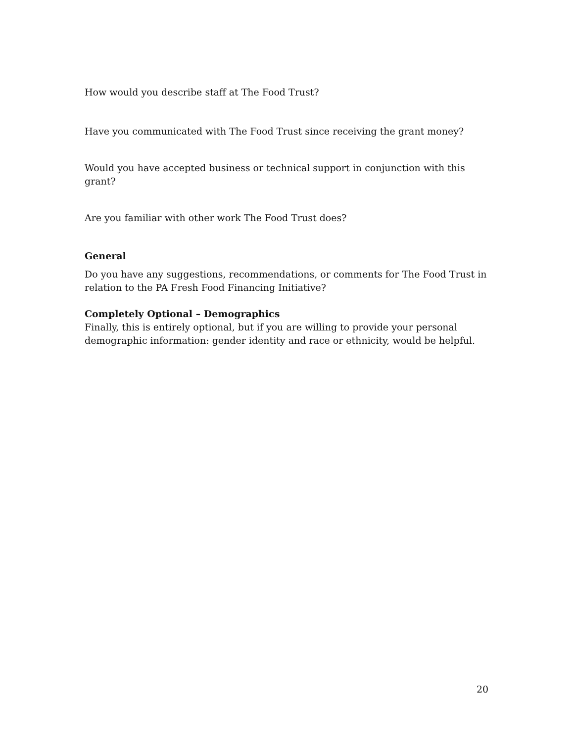How would you describe staff at The Food Trust?
Have you communicated with The Food Trust since receiving the grant money?
Would you have accepted business or technical support in conjunction with this grant?
Are you familiar with other work The Food Trust does?
General
Do you have any suggestions, recommendations, or comments for The Food Trust in relation to the PA Fresh Food Financing Initiative?
Completely Optional – Demographics
Finally, this is entirely optional, but if you are willing to provide your personal demographic information: gender identity and race or ethnicity, would be helpful.
20